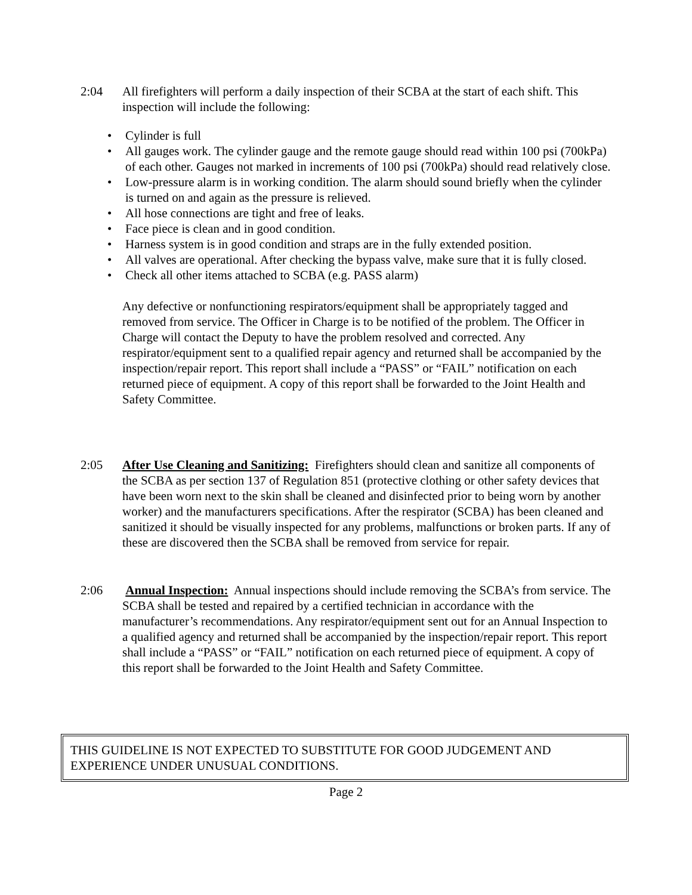2:04 All firefighters will perform a daily inspection of their SCBA at the start of each shift. This inspection will include the following:
• Cylinder is full
• All gauges work. The cylinder gauge and the remote gauge should read within 100 psi (700kPa) of each other. Gauges not marked in increments of 100 psi (700kPa) should read relatively close.
• Low-pressure alarm is in working condition. The alarm should sound briefly when the cylinder is turned on and again as the pressure is relieved.
• All hose connections are tight and free of leaks.
• Face piece is clean and in good condition.
• Harness system is in good condition and straps are in the fully extended position.
• All valves are operational. After checking the bypass valve, make sure that it is fully closed.
• Check all other items attached to SCBA (e.g. PASS alarm)
Any defective or nonfunctioning respirators/equipment shall be appropriately tagged and removed from service. The Officer in Charge is to be notified of the problem. The Officer in Charge will contact the Deputy to have the problem resolved and corrected. Any respirator/equipment sent to a qualified repair agency and returned shall be accompanied by the inspection/repair report. This report shall include a “PASS” or “FAIL” notification on each returned piece of equipment. A copy of this report shall be forwarded to the Joint Health and Safety Committee.
2:05 After Use Cleaning and Sanitizing: Firefighters should clean and sanitize all components of the SCBA as per section 137 of Regulation 851 (protective clothing or other safety devices that have been worn next to the skin shall be cleaned and disinfected prior to being worn by another worker) and the manufacturers specifications. After the respirator (SCBA) has been cleaned and sanitized it should be visually inspected for any problems, malfunctions or broken parts. If any of these are discovered then the SCBA shall be removed from service for repair.
2:06 Annual Inspection: Annual inspections should include removing the SCBA’s from service. The SCBA shall be tested and repaired by a certified technician in accordance with the manufacturer’s recommendations. Any respirator/equipment sent out for an Annual Inspection to a qualified agency and returned shall be accompanied by the inspection/repair report. This report shall include a “PASS” or “FAIL” notification on each returned piece of equipment. A copy of this report shall be forwarded to the Joint Health and Safety Committee.
THIS GUIDELINE IS NOT EXPECTED TO SUBSTITUTE FOR GOOD JUDGEMENT AND EXPERIENCE UNDER UNUSUAL CONDITIONS.
Page 2